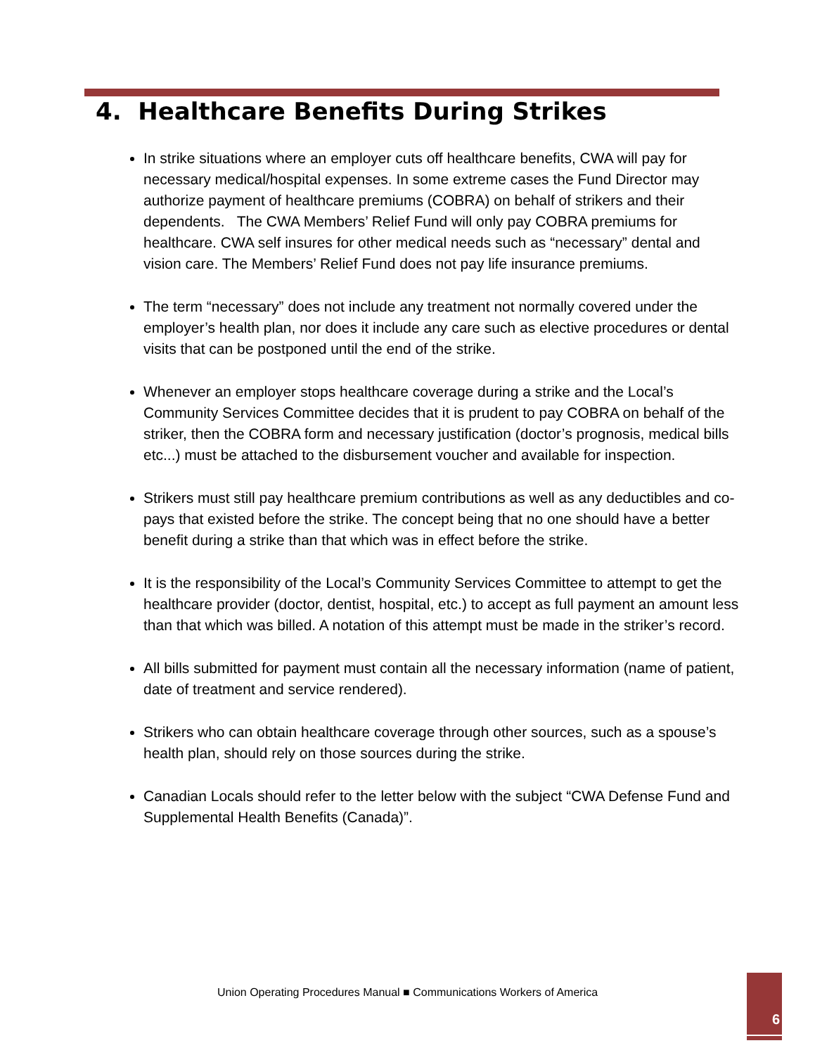4. Healthcare Benefits During Strikes
In strike situations where an employer cuts off healthcare benefits, CWA will pay for necessary medical/hospital expenses. In some extreme cases the Fund Director may authorize payment of healthcare premiums (COBRA) on behalf of strikers and their dependents. The CWA Members’ Relief Fund will only pay COBRA premiums for healthcare. CWA self insures for other medical needs such as “necessary” dental and vision care. The Members’ Relief Fund does not pay life insurance premiums.
The term “necessary” does not include any treatment not normally covered under the employer’s health plan, nor does it include any care such as elective procedures or dental visits that can be postponed until the end of the strike.
Whenever an employer stops healthcare coverage during a strike and the Local’s Community Services Committee decides that it is prudent to pay COBRA on behalf of the striker, then the COBRA form and necessary justification (doctor’s prognosis, medical bills etc...) must be attached to the disbursement voucher and available for inspection.
Strikers must still pay healthcare premium contributions as well as any deductibles and co-pays that existed before the strike. The concept being that no one should have a better benefit during a strike than that which was in effect before the strike.
It is the responsibility of the Local’s Community Services Committee to attempt to get the healthcare provider (doctor, dentist, hospital, etc.) to accept as full payment an amount less than that which was billed. A notation of this attempt must be made in the striker’s record.
All bills submitted for payment must contain all the necessary information (name of patient, date of treatment and service rendered).
Strikers who can obtain healthcare coverage through other sources, such as a spouse’s health plan, should rely on those sources during the strike.
Canadian Locals should refer to the letter below with the subject “CWA Defense Fund and Supplemental Health Benefits (Canada)”.
Union Operating Procedures Manual ■ Communications Workers of America
6